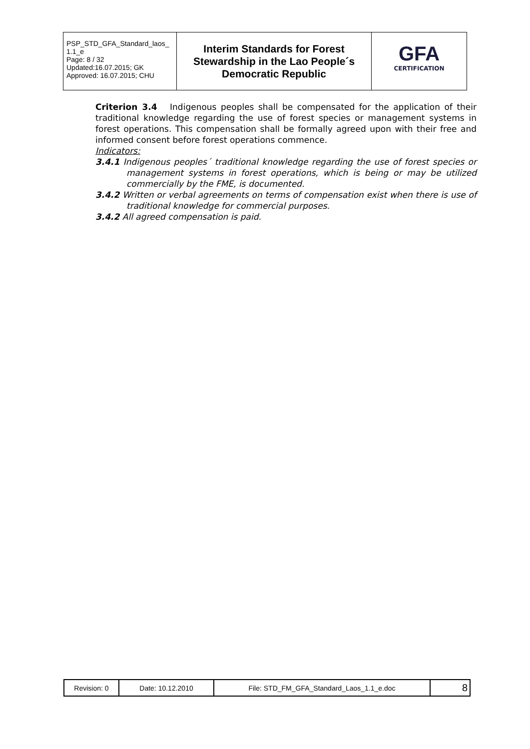| PSP_STD_GFA_Standard_laos_ 1.1_e Page: 8 / 32 Updated:16.07.2015; GK Approved: 16.07.2015; CHU | Interim Standards for Forest Stewardship in the Lao People´s Democratic Republic | GFA CERTIFICATION |
Criterion 3.4 Indigenous peoples shall be compensated for the application of their traditional knowledge regarding the use of forest species or management systems in forest operations. This compensation shall be formally agreed upon with their free and informed consent before forest operations commence.
Indicators:
3.4.1 Indigenous peoples´ traditional knowledge regarding the use of forest species or management systems in forest operations, which is being or may be utilized commercially by the FME, is documented.
3.4.2 Written or verbal agreements on terms of compensation exist when there is use of traditional knowledge for commercial purposes.
3.4.2 All agreed compensation is paid.
| Revision: 0 | Date: 10.12.2010 | File: STD_FM_GFA_Standard_Laos_1.1_e.doc | 8 |